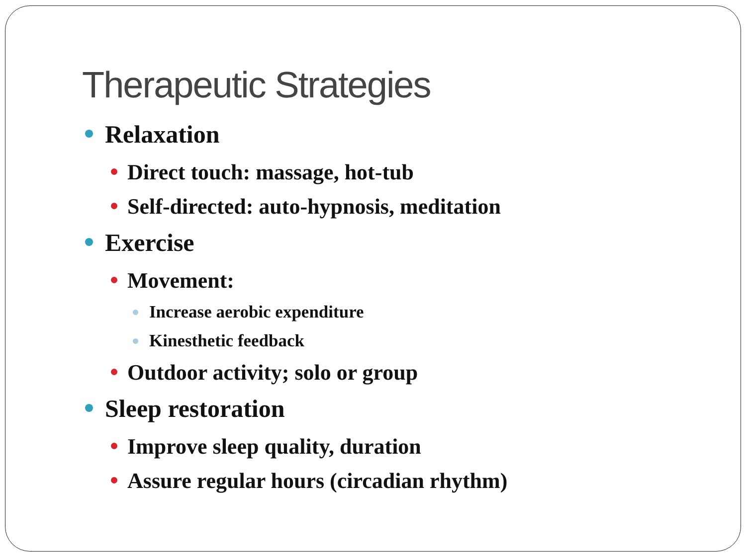Therapeutic Strategies
Relaxation
Direct touch: massage, hot-tub
Self-directed: auto-hypnosis, meditation
Exercise
Movement:
Increase aerobic expenditure
Kinesthetic feedback
Outdoor activity; solo or group
Sleep restoration
Improve sleep quality, duration
Assure regular hours (circadian rhythm)